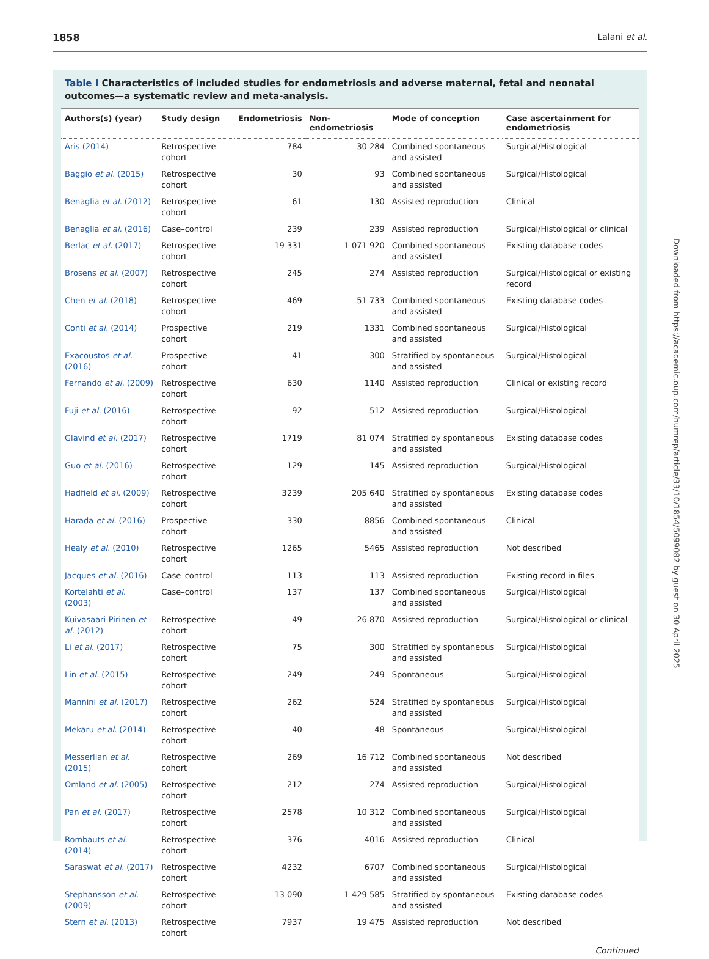1858 Lalani et al.
Table I Characteristics of included studies for endometriosis and adverse maternal, fetal and neonatal outcomes—a systematic review and meta-analysis.
| Authors(s) (year) | Study design | Endometriosis | Non-endometriosis | Mode of conception | Case ascertainment for endometriosis |
| --- | --- | --- | --- | --- | --- |
| Aris (2014) | Retrospective cohort | 784 | 30 284 | Combined spontaneous and assisted | Surgical/Histological |
| Baggio et al. (2015) | Retrospective cohort | 30 | 93 | Combined spontaneous and assisted | Surgical/Histological |
| Benaglia et al. (2012) | Retrospective cohort | 61 | 130 | Assisted reproduction | Clinical |
| Benaglia et al. (2016) | Case–control | 239 | 239 | Assisted reproduction | Surgical/Histological or clinical |
| Berlac et al. (2017) | Retrospective cohort | 19 331 | 1 071 920 | Combined spontaneous and assisted | Existing database codes |
| Brosens et al. (2007) | Retrospective cohort | 245 | 274 | Assisted reproduction | Surgical/Histological or existing record |
| Chen et al. (2018) | Retrospective cohort | 469 | 51 733 | Combined spontaneous and assisted | Existing database codes |
| Conti et al. (2014) | Prospective cohort | 219 | 1331 | Combined spontaneous and assisted | Surgical/Histological |
| Exacoustos et al. (2016) | Prospective cohort | 41 | 300 | Stratified by spontaneous and assisted | Surgical/Histological |
| Fernando et al. (2009) | Retrospective cohort | 630 | 1140 | Assisted reproduction | Clinical or existing record |
| Fuji et al. (2016) | Retrospective cohort | 92 | 512 | Assisted reproduction | Surgical/Histological |
| Glavind et al. (2017) | Retrospective cohort | 1719 | 81 074 | Stratified by spontaneous and assisted | Existing database codes |
| Guo et al. (2016) | Retrospective cohort | 129 | 145 | Assisted reproduction | Surgical/Histological |
| Hadfield et al. (2009) | Retrospective cohort | 3239 | 205 640 | Stratified by spontaneous and assisted | Existing database codes |
| Harada et al. (2016) | Prospective cohort | 330 | 8856 | Combined spontaneous and assisted | Clinical |
| Healy et al. (2010) | Retrospective cohort | 1265 | 5465 | Assisted reproduction | Not described |
| Jacques et al. (2016) | Case–control | 113 | 113 | Assisted reproduction | Existing record in files |
| Kortelahti et al. (2003) | Case–control | 137 | 137 | Combined spontaneous and assisted | Surgical/Histological |
| Kuivasaari-Pirinen et al. (2012) | Retrospective cohort | 49 | 26 870 | Assisted reproduction | Surgical/Histological or clinical |
| Li et al. (2017) | Retrospective cohort | 75 | 300 | Stratified by spontaneous and assisted | Surgical/Histological |
| Lin et al. (2015) | Retrospective cohort | 249 | 249 | Spontaneous | Surgical/Histological |
| Mannini et al. (2017) | Retrospective cohort | 262 | 524 | Stratified by spontaneous and assisted | Surgical/Histological |
| Mekaru et al. (2014) | Retrospective cohort | 40 | 48 | Spontaneous | Surgical/Histological |
| Messerlian et al. (2015) | Retrospective cohort | 269 | 16 712 | Combined spontaneous and assisted | Not described |
| Omland et al. (2005) | Retrospective cohort | 212 | 274 | Assisted reproduction | Surgical/Histological |
| Pan et al. (2017) | Retrospective cohort | 2578 | 10 312 | Combined spontaneous and assisted | Surgical/Histological |
| Rombauts et al. (2014) | Retrospective cohort | 376 | 4016 | Assisted reproduction | Clinical |
| Saraswat et al. (2017) | Retrospective cohort | 4232 | 6707 | Combined spontaneous and assisted | Surgical/Histological |
| Stephansson et al. (2009) | Retrospective cohort | 13 090 | 1 429 585 | Stratified by spontaneous and assisted | Existing database codes |
| Stern et al. (2013) | Retrospective cohort | 7937 | 19 475 | Assisted reproduction | Not described |
Continued
Downloaded from https://academic.oup.com/humrep/article/33/10/1854/5099082 by guest on 30 April 2025